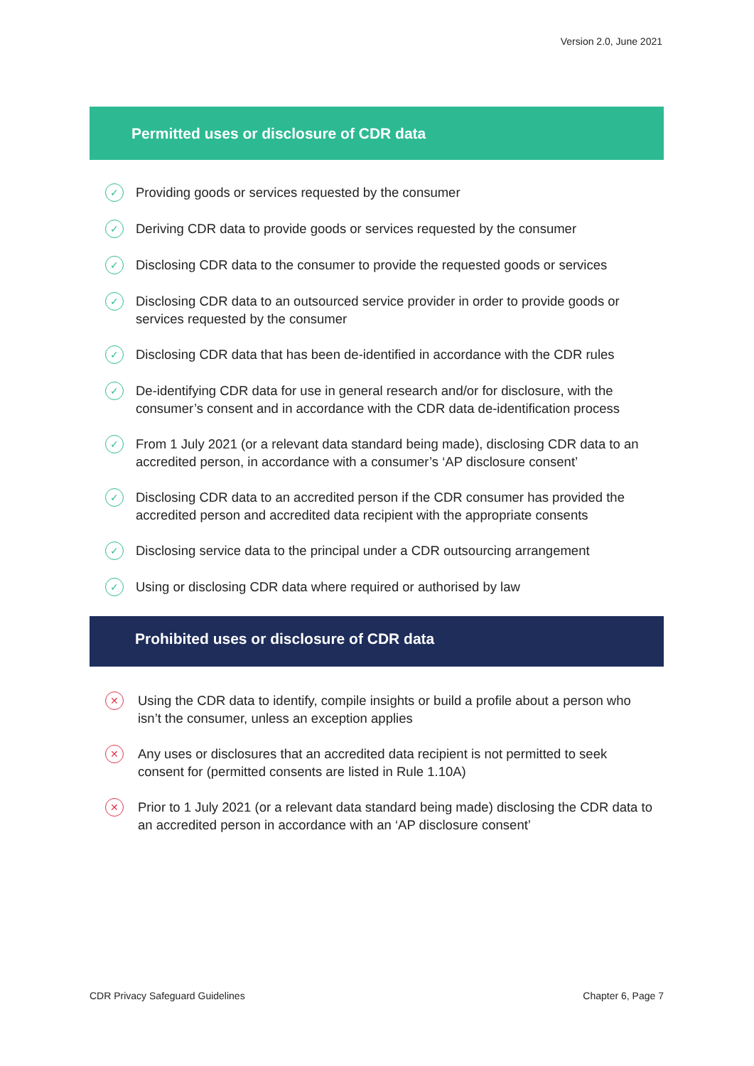Version 2.0, June 2021
Permitted uses or disclosure of CDR data
✓ Providing goods or services requested by the consumer
✓ Deriving CDR data to provide goods or services requested by the consumer
✓ Disclosing CDR data to the consumer to provide the requested goods or services
✓ Disclosing CDR data to an outsourced service provider in order to provide goods or services requested by the consumer
✓ Disclosing CDR data that has been de-identified in accordance with the CDR rules
✓ De-identifying CDR data for use in general research and/or for disclosure, with the consumer’s consent and in accordance with the CDR data de-identification process
✓ From 1 July 2021 (or a relevant data standard being made), disclosing CDR data to an accredited person, in accordance with a consumer’s ‘AP disclosure consent’
✓ Disclosing CDR data to an accredited person if the CDR consumer has provided the accredited person and accredited data recipient with the appropriate consents
✓ Disclosing service data to the principal under a CDR outsourcing arrangement
✓ Using or disclosing CDR data where required or authorised by law
Prohibited uses or disclosure of CDR data
✕ Using the CDR data to identify, compile insights or build a profile about a person who isn’t the consumer, unless an exception applies
✕ Any uses or disclosures that an accredited data recipient is not permitted to seek consent for (permitted consents are listed in Rule 1.10A)
✕ Prior to 1 July 2021 (or a relevant data standard being made) disclosing the CDR data to an accredited person in accordance with an ‘AP disclosure consent’
CDR Privacy Safeguard Guidelines Chapter 6, Page 7